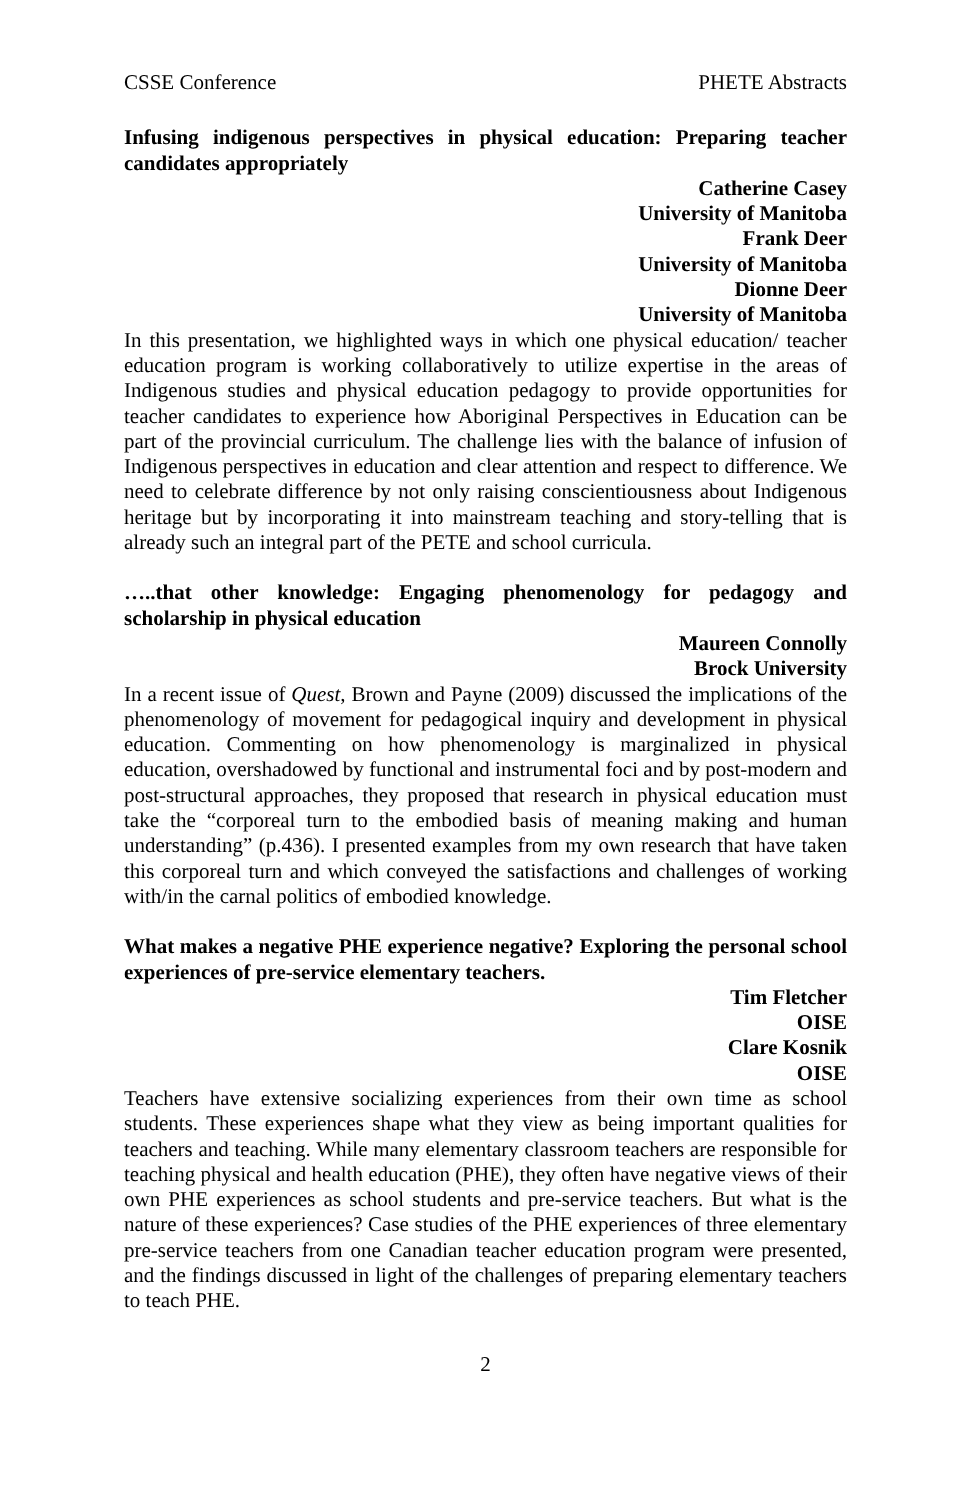CSSE Conference PHETE Abstracts
Infusing indigenous perspectives in physical education: Preparing teacher candidates appropriately
Catherine Casey
University of Manitoba
Frank Deer
University of Manitoba
Dionne Deer
University of Manitoba
In this presentation, we highlighted ways in which one physical education/ teacher education program is working collaboratively to utilize expertise in the areas of Indigenous studies and physical education pedagogy to provide opportunities for teacher candidates to experience how Aboriginal Perspectives in Education can be part of the provincial curriculum. The challenge lies with the balance of infusion of Indigenous perspectives in education and clear attention and respect to difference. We need to celebrate difference by not only raising conscientiousness about Indigenous heritage but by incorporating it into mainstream teaching and story-telling that is already such an integral part of the PETE and school curricula.
…..that other knowledge: Engaging phenomenology for pedagogy and scholarship in physical education
Maureen Connolly
Brock University
In a recent issue of Quest, Brown and Payne (2009) discussed the implications of the phenomenology of movement for pedagogical inquiry and development in physical education. Commenting on how phenomenology is marginalized in physical education, overshadowed by functional and instrumental foci and by post-modern and post-structural approaches, they proposed that research in physical education must take the “corporeal turn to the embodied basis of meaning making and human understanding” (p.436). I presented examples from my own research that have taken this corporeal turn and which conveyed the satisfactions and challenges of working with/in the carnal politics of embodied knowledge.
What makes a negative PHE experience negative? Exploring the personal school experiences of pre-service elementary teachers.
Tim Fletcher
OISE
Clare Kosnik
OISE
Teachers have extensive socializing experiences from their own time as school students. These experiences shape what they view as being important qualities for teachers and teaching. While many elementary classroom teachers are responsible for teaching physical and health education (PHE), they often have negative views of their own PHE experiences as school students and pre-service teachers. But what is the nature of these experiences? Case studies of the PHE experiences of three elementary pre-service teachers from one Canadian teacher education program were presented, and the findings discussed in light of the challenges of preparing elementary teachers to teach PHE.
2